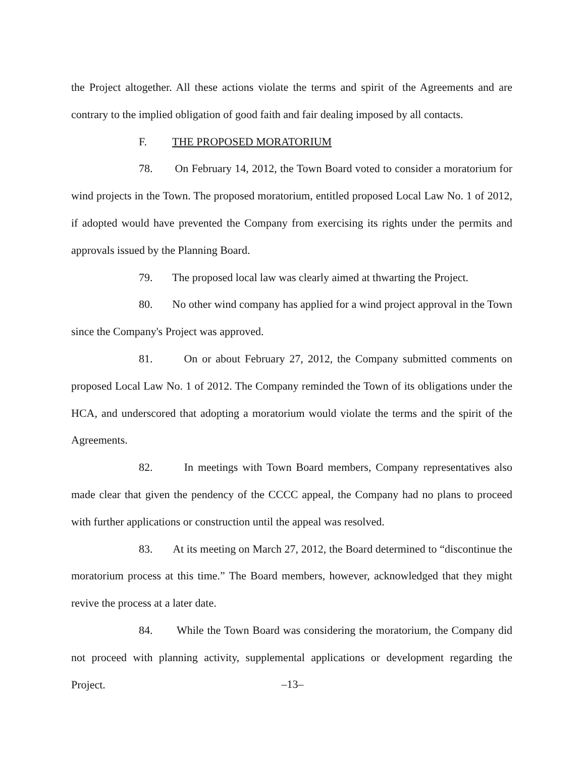the Project altogether. All these actions violate the terms and spirit of the Agreements and are contrary to the implied obligation of good faith and fair dealing imposed by all contacts.
F. THE PROPOSED MORATORIUM
78. On February 14, 2012, the Town Board voted to consider a moratorium for wind projects in the Town. The proposed moratorium, entitled proposed Local Law No. 1 of 2012, if adopted would have prevented the Company from exercising its rights under the permits and approvals issued by the Planning Board.
79. The proposed local law was clearly aimed at thwarting the Project.
80. No other wind company has applied for a wind project approval in the Town since the Company's Project was approved.
81. On or about February 27, 2012, the Company submitted comments on proposed Local Law No. 1 of 2012. The Company reminded the Town of its obligations under the HCA, and underscored that adopting a moratorium would violate the terms and the spirit of the Agreements.
82. In meetings with Town Board members, Company representatives also made clear that given the pendency of the CCCC appeal, the Company had no plans to proceed with further applications or construction until the appeal was resolved.
83. At its meeting on March 27, 2012, the Board determined to “discontinue the moratorium process at this time.” The Board members, however, acknowledged that they might revive the process at a later date.
84. While the Town Board was considering the moratorium, the Company did not proceed with planning activity, supplemental applications or development regarding the Project.
–13–